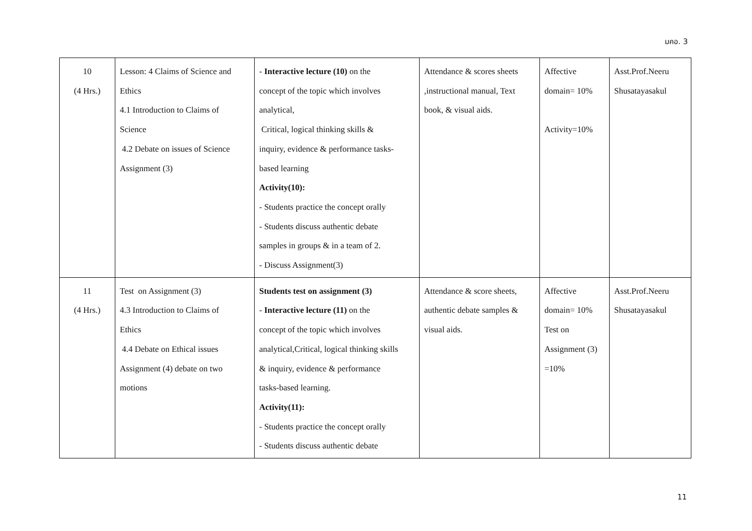มคอ. 3
| 10 (4 Hrs.) | Lesson: 4 Claims of Science and Ethics 4.1 Introduction to Claims of Science 4.2 Debate on issues of Science Assignment (3) | - Interactive lecture (10) on the concept of the topic which involves analytical, Critical, logical thinking skills & inquiry, evidence & performance tasks- based learning Activity(10): - Students practice the concept orally - Students discuss authentic debate samples in groups & in a team of 2. - Discuss Assignment(3) | Attendance & scores sheets ,instructional manual, Text book, & visual aids. | Affective domain= 10% Activity=10% | Asst.Prof.Neeru Shusatayasakul |
| 11 (4 Hrs.) | Test on Assignment (3) 4.3 Introduction to Claims of Ethics 4.4 Debate on Ethical issues Assignment (4) debate on two motions | Students test on assignment (3) - Interactive lecture (11) on the concept of the topic which involves analytical,Critical, logical thinking skills & inquiry, evidence & performance tasks-based learning. Activity(11): - Students practice the concept orally - Students discuss authentic debate | Attendance & score sheets, authentic debate samples & visual aids. | Affective domain= 10% Test on Assignment (3) =10% | Asst.Prof.Neeru Shusatayasakul |
11